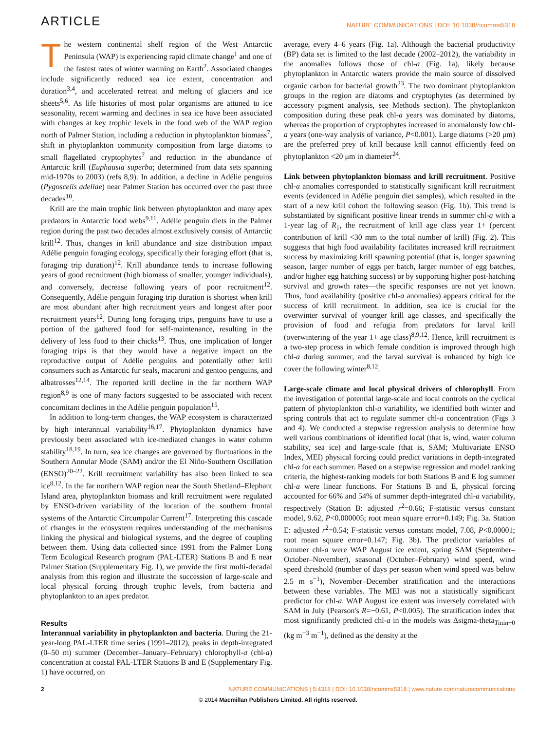ARTICLE NATURE COMMUNICATIONS | DOI: 10.1038/ncomms5318
The western continental shelf region of the West Antarctic Peninsula (WAP) is experiencing rapid climate change<sup>1</sup> and one of the fastest rates of winter warming on Earth<sup>2</sup>. Associated changes include significantly reduced sea ice extent, concentration and duration<sup>3,4</sup>, and accelerated retreat and melting of glaciers and ice sheets<sup>5,6</sup>. As life histories of most polar organisms are attuned to ice seasonality, recent warming and declines in sea ice have been associated with changes at key trophic levels in the food web of the WAP region north of Palmer Station, including a reduction in phytoplankton biomass<sup>7</sup>, shift in phytoplankton community composition from large diatoms to small flagellated cryptophytes<sup>7</sup> and reduction in the abundance of Antarctic krill (Euphausia superba; determined from data sets spanning mid-1970s to 2003) (refs 8,9). In addition, a decline in Adélie penguins (Pygoscelis adeliae) near Palmer Station has occurred over the past three decades<sup>10</sup>.
Krill are the main trophic link between phytoplankton and many apex predators in Antarctic food webs<sup>9,11</sup>. Adélie penguin diets in the Palmer region during the past two decades almost exclusively consist of Antarctic krill<sup>12</sup>. Thus, changes in krill abundance and size distribution impact Adélie penguin foraging ecology, specifically their foraging effort (that is, foraging trip duration)<sup>12</sup>. Krill abundance tends to increase following years of good recruitment (high biomass of smaller, younger individuals), and conversely, decrease following years of poor recruitment<sup>12</sup>. Consequently, Adélie penguin foraging trip duration is shortest when krill are most abundant after high recruitment years and longest after poor recruitment years<sup>12</sup>. During long foraging trips, penguins have to use a portion of the gathered food for self-maintenance, resulting in the delivery of less food to their chicks<sup>13</sup>. Thus, one implication of longer foraging trips is that they would have a negative impact on the reproductive output of Adélie penguins and potentially other krill consumers such as Antarctic fur seals, macaroni and gentoo penguins, and albatrosses<sup>12,14</sup>. The reported krill decline in the far northern WAP region<sup>8,9</sup> is one of many factors suggested to be associated with recent concomitant declines in the Adélie penguin population<sup>15</sup>.
In addition to long-term changes, the WAP ecosystem is characterized by high interannual variability<sup>16,17</sup>. Phytoplankton dynamics have previously been associated with ice-mediated changes in water column stability<sup>18,19</sup>. In turn, sea ice changes are governed by fluctuations in the Southern Annular Mode (SAM) and/or the El Niño-Southern Oscillation (ENSO)<sup>20–22</sup>. Krill recruitment variability has also been linked to sea ice<sup>8,12</sup>. In the far northern WAP region near the South Shetland–Elephant Island area, phytoplankton biomass and krill recruitment were regulated by ENSO-driven variability of the location of the southern frontal systems of the Antarctic Circumpolar Current<sup>17</sup>. Interpreting this cascade of changes in the ecosystem requires understanding of the mechanisms linking the physical and biological systems, and the degree of coupling between them. Using data collected since 1991 from the Palmer Long Term Ecological Research program (PAL-LTER) Stations B and E near Palmer Station (Supplementary Fig. 1), we provide the first multi-decadal analysis from this region and illustrate the succession of large-scale and local physical forcing through trophic levels, from bacteria and phytoplankton to an apex predator.
Results
Interannual variability in phytoplankton and bacteria. During the 21-year-long PAL-LTER time series (1991–2012), peaks in depth-integrated (0–50 m) summer (December–January–February) chlorophyll-a (chl-a) concentration at coastal PAL-LTER Stations B and E (Supplementary Fig. 1) have occurred, on
average, every 4–6 years (Fig. 1a). Although the bacterial productivity (BP) data set is limited to the last decade (2002–2012), the variability in the anomalies follows those of chl-a (Fig. 1a), likely because phytoplankton in Antarctic waters provide the main source of dissolved organic carbon for bacterial growth<sup>23</sup>. The two dominant phytoplankton groups in the region are diatoms and cryptophytes (as determined by accessory pigment analysis, see Methods section). The phytoplankton composition during these peak chl-a years was dominated by diatoms, whereas the proportion of cryptophytes increased in anomalously low chl-a years (one-way analysis of variance, P<0.001). Large diatoms (>20 μm) are the preferred prey of krill because krill cannot efficiently feed on phytoplankton <20 μm in diameter<sup>24</sup>.
Link between phytoplankton biomass and krill recruitment. Positive chl-a anomalies corresponded to statistically significant krill recruitment events (evidenced in Adélie penguin diet samples), which resulted in the start of a new krill cohort the following season (Fig. 1b). This trend is substantiated by significant positive linear trends in summer chl-a with a 1-year lag of R<sub>1</sub>, the recruitment of krill age class year 1+ (percent contribution of krill <30 mm to the total number of krill) (Fig. 2). This suggests that high food availability facilitates increased krill recruitment success by maximizing krill spawning potential (that is, longer spawning season, larger number of eggs per batch, larger number of egg batches, and/or higher egg hatching success) or by supporting higher post-hatching survival and growth rates—the specific responses are not yet known. Thus, food availability (positive chl-a anomalies) appears critical for the success of krill recruitment. In addition, sea ice is crucial for the overwinter survival of younger krill age classes, and specifically the provision of food and refugia from predators for larval krill (overwintering of the year 1+ age class)<sup>8,9,12</sup>. Hence, krill recruitment is a two-step process in which female condition is improved through high chl-a during summer, and the larval survival is enhanced by high ice cover the following winter<sup>8,12</sup>.
Large-scale climate and local physical drivers of chlorophyll. From the investigation of potential large-scale and local controls on the cyclical pattern of phytoplankton chl-a variability, we identified both winter and spring controls that act to regulate summer chl-a concentration (Figs 3 and 4). We conducted a stepwise regression analysis to determine how well various combinations of identified local (that is, wind, water column stability, sea ice) and large-scale (that is, SAM; Multivariate ENSO Index, MEI) physical forcing could predict variations in depth-integrated chl-a for each summer. Based on a stepwise regression and model ranking criteria, the highest-ranking models for both Stations B and E log summer chl-a were linear functions. For Stations B and E, physical forcing accounted for 66% and 54% of summer depth-integrated chl-a variability, respectively (Station B: adjusted r<sup>2</sup>=0.66; F-statistic versus constant model, 9.62, P<0.000005; root mean square error=0.149; Fig. 3a. Station E: adjusted r<sup>2</sup>=0.54; F-statistic versus constant model, 7.08, P<0.00001; root mean square error=0.147; Fig. 3b). The predictor variables of summer chl-a were WAP August ice extent, spring SAM (September–October–November), seasonal (October–February) wind speed, wind speed threshold (number of days per season when wind speed was below 2.5 m s<sup>−1</sup>), November–December stratification and the interactions between these variables. The MEI was not a statistically significant predictor for chl-a. WAP August ice extent was inversely correlated with SAM in July (Pearson's R=−0.61, P<0.005). The stratification index that most significantly predicted chl-a in the models was Δsigma-theta<sub>Tmin−0</sub> (kg m<sup>−3</sup> m<sup>−1</sup>), defined as the density at the
2 NATURE COMMUNICATIONS | 5:4318 | DOI: 10.1038/ncomms5318 | www.nature.com/naturecommunications
© 2014 Macmillan Publishers Limited. All rights reserved.